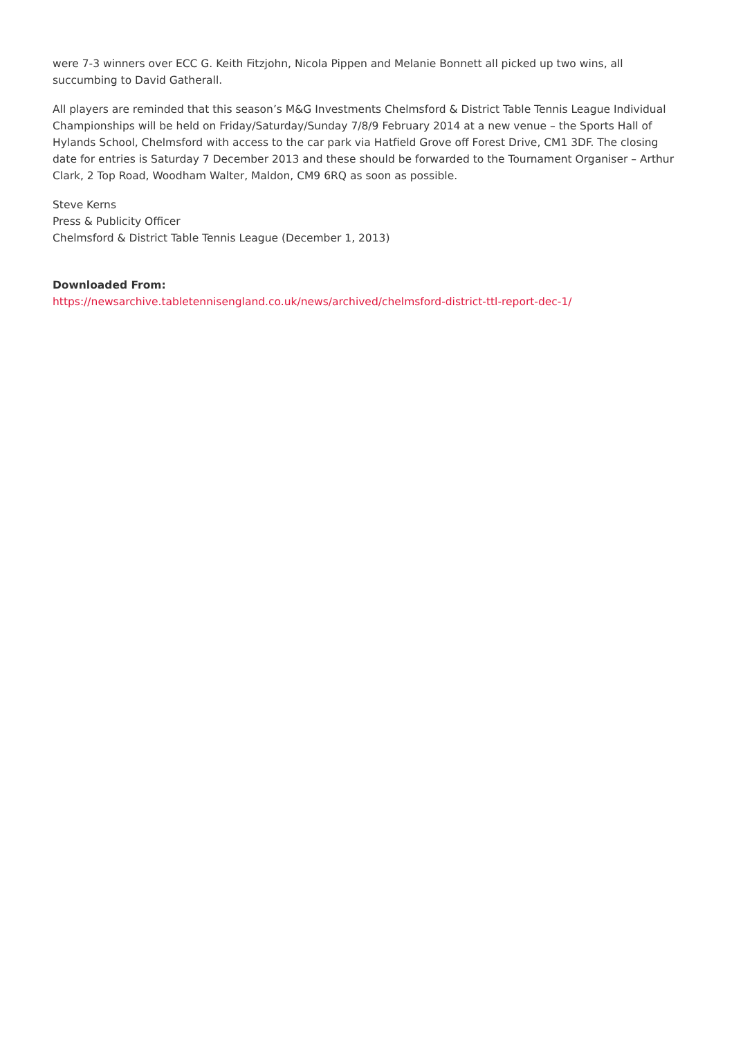were 7-3 winners over ECC G. Keith Fitzjohn, Nicola Pippen and Melanie Bonnett all picked up two wins, all succumbing to David Gatherall.
All players are reminded that this season’s M&G Investments Chelmsford & District Table Tennis League Individual Championships will be held on Friday/Saturday/Sunday 7/8/9 February 2014 at a new venue – the Sports Hall of Hylands School, Chelmsford with access to the car park via Hatfield Grove off Forest Drive, CM1 3DF. The closing date for entries is Saturday 7 December 2013 and these should be forwarded to the Tournament Organiser – Arthur Clark, 2 Top Road, Woodham Walter, Maldon, CM9 6RQ as soon as possible.
Steve Kerns
Press & Publicity Officer
Chelmsford & District Table Tennis League (December 1, 2013)
Downloaded From:
https://newsarchive.tabletennisengland.co.uk/news/archived/chelmsford-district-ttl-report-dec-1/